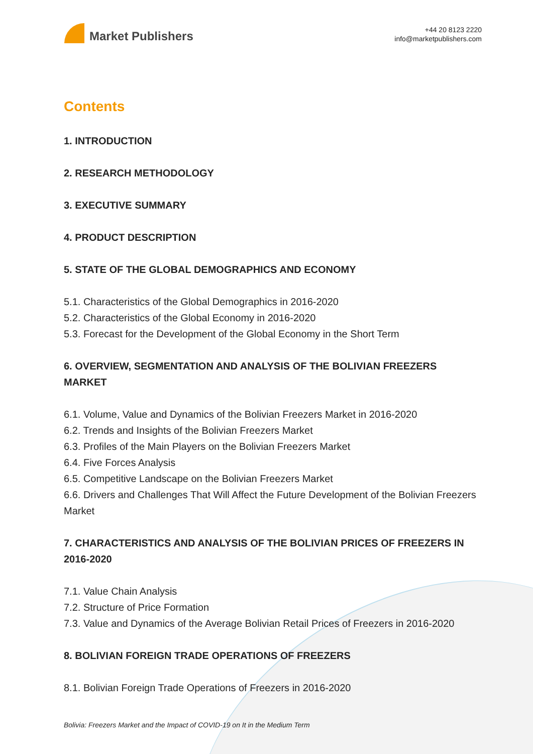Market Publishers
+44 20 8123 2220
info@marketpublishers.com
Contents
1. INTRODUCTION
2. RESEARCH METHODOLOGY
3. EXECUTIVE SUMMARY
4. PRODUCT DESCRIPTION
5. STATE OF THE GLOBAL DEMOGRAPHICS AND ECONOMY
5.1. Characteristics of the Global Demographics in 2016-2020
5.2. Characteristics of the Global Economy in 2016-2020
5.3. Forecast for the Development of the Global Economy in the Short Term
6. OVERVIEW, SEGMENTATION AND ANALYSIS OF THE BOLIVIAN FREEZERS MARKET
6.1. Volume, Value and Dynamics of the Bolivian Freezers Market in 2016-2020
6.2. Trends and Insights of the Bolivian Freezers Market
6.3. Profiles of the Main Players on the Bolivian Freezers Market
6.4. Five Forces Analysis
6.5. Competitive Landscape on the Bolivian Freezers Market
6.6. Drivers and Challenges That Will Affect the Future Development of the Bolivian Freezers Market
7. CHARACTERISTICS AND ANALYSIS OF THE BOLIVIAN PRICES OF FREEZERS IN 2016-2020
7.1. Value Chain Analysis
7.2. Structure of Price Formation
7.3. Value and Dynamics of the Average Bolivian Retail Prices of Freezers in 2016-2020
8. BOLIVIAN FOREIGN TRADE OPERATIONS OF FREEZERS
8.1. Bolivian Foreign Trade Operations of Freezers in 2016-2020
Bolivia: Freezers Market and the Impact of COVID-19 on It in the Medium Term